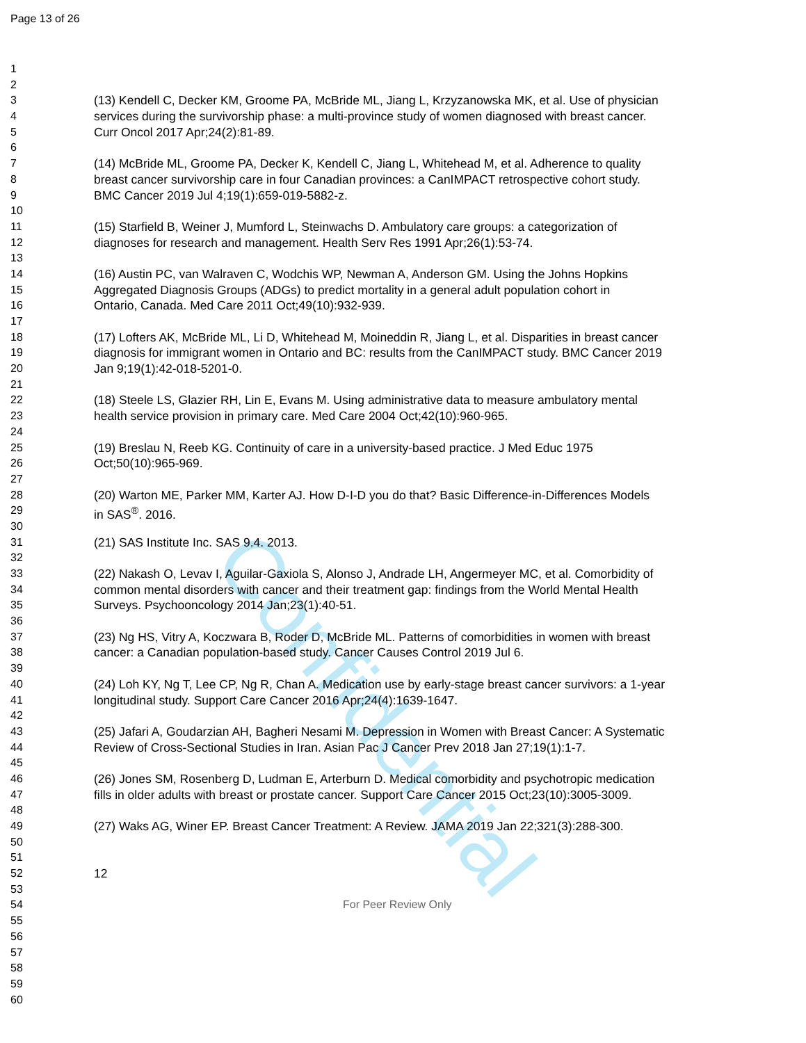Page 13 of 26
Confidential
1
2
3 (13) Kendell C, Decker KM, Groome PA, McBride ML, Jiang L, Krzyzanowska MK, et al. Use of physician
4 services during the survivorship phase: a multi-province study of women diagnosed with breast cancer.
5 Curr Oncol 2017 Apr;24(2):81-89.
6
7 (14) McBride ML, Groome PA, Decker K, Kendell C, Jiang L, Whitehead M, et al. Adherence to quality
8 breast cancer survivorship care in four Canadian provinces: a CanIMPACT retrospective cohort study.
9 BMC Cancer 2019 Jul 4;19(1):659-019-5882-z.
10
11 (15) Starfield B, Weiner J, Mumford L, Steinwachs D. Ambulatory care groups: a categorization of
12 diagnoses for research and management. Health Serv Res 1991 Apr;26(1):53-74.
13
14 (16) Austin PC, van Walraven C, Wodchis WP, Newman A, Anderson GM. Using the Johns Hopkins
15 Aggregated Diagnosis Groups (ADGs) to predict mortality in a general adult population cohort in
16 Ontario, Canada. Med Care 2011 Oct;49(10):932-939.
17
18 (17) Lofters AK, McBride ML, Li D, Whitehead M, Moineddin R, Jiang L, et al. Disparities in breast cancer
19 diagnosis for immigrant women in Ontario and BC: results from the CanIMPACT study. BMC Cancer 2019
20 Jan 9;19(1):42-018-5201-0.
21
22 (18) Steele LS, Glazier RH, Lin E, Evans M. Using administrative data to measure ambulatory mental
23 health service provision in primary care. Med Care 2004 Oct;42(10):960-965.
24
25 (19) Breslau N, Reeb KG. Continuity of care in a university-based practice. J Med Educ 1975
26 Oct;50(10):965-969.
27
28 (20) Warton ME, Parker MM, Karter AJ. How D-I-D you do that? Basic Difference-in-Differences Models
29 in SAS<sup>®</sup>. 2016.
30
31 (21) SAS Institute Inc. SAS 9.4. 2013.
32
33 (22) Nakash O, Levav I, Aguilar-Gaxiola S, Alonso J, Andrade LH, Angermeyer MC, et al. Comorbidity of
34 common mental disorders with cancer and their treatment gap: findings from the World Mental Health
35 Surveys. Psychooncology 2014 Jan;23(1):40-51.
36
37 (23) Ng HS, Vitry A, Koczwara B, Roder D, McBride ML. Patterns of comorbidities in women with breast
38 cancer: a Canadian population-based study. Cancer Causes Control 2019 Jul 6.
39
40 (24) Loh KY, Ng T, Lee CP, Ng R, Chan A. Medication use by early-stage breast cancer survivors: a 1-year
41 longitudinal study. Support Care Cancer 2016 Apr;24(4):1639-1647.
42
43 (25) Jafari A, Goudarzian AH, Bagheri Nesami M. Depression in Women with Breast Cancer: A Systematic
44 Review of Cross-Sectional Studies in Iran. Asian Pac J Cancer Prev 2018 Jan 27;19(1):1-7.
45
46 (26) Jones SM, Rosenberg D, Ludman E, Arterburn D. Medical comorbidity and psychotropic medication
47 fills in older adults with breast or prostate cancer. Support Care Cancer 2015 Oct;23(10):3005-3009.
48
49 (27) Waks AG, Winer EP. Breast Cancer Treatment: A Review. JAMA 2019 Jan 22;321(3):288-300.
50
51
52 12
53
54 For Peer Review Only
55
56
57
58
59
60